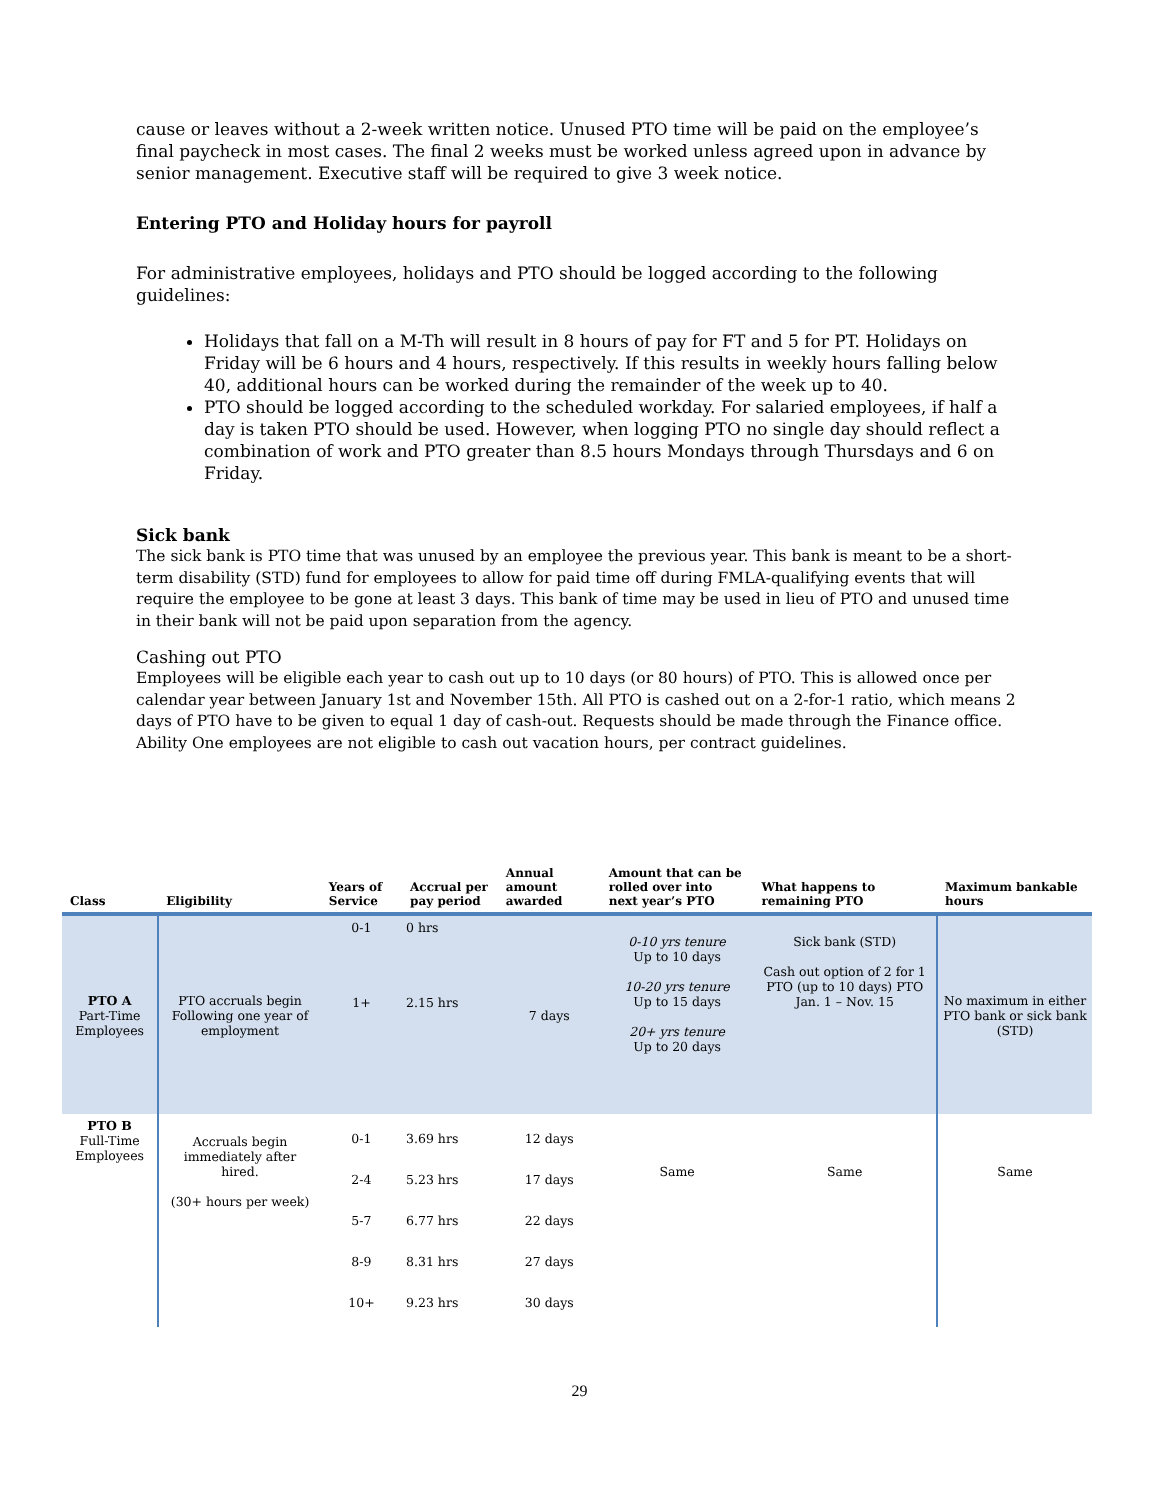cause or leaves without a 2-week written notice. Unused PTO time will be paid on the employee’s final paycheck in most cases. The final 2 weeks must be worked unless agreed upon in advance by senior management. Executive staff will be required to give 3 week notice.
Entering PTO and Holiday hours for payroll
For administrative employees, holidays and PTO should be logged according to the following guidelines:
Holidays that fall on a M-Th will result in 8 hours of pay for FT and 5 for PT. Holidays on Friday will be 6 hours and 4 hours, respectively. If this results in weekly hours falling below 40, additional hours can be worked during the remainder of the week up to 40.
PTO should be logged according to the scheduled workday. For salaried employees, if half a day is taken PTO should be used. However, when logging PTO no single day should reflect a combination of work and PTO greater than 8.5 hours Mondays through Thursdays and 6 on Friday.
Sick bank
The sick bank is PTO time that was unused by an employee the previous year. This bank is meant to be a short-term disability (STD) fund for employees to allow for paid time off during FMLA-qualifying events that will require the employee to be gone at least 3 days. This bank of time may be used in lieu of PTO and unused time in their bank will not be paid upon separation from the agency.
Cashing out PTO
Employees will be eligible each year to cash out up to 10 days (or 80 hours) of PTO. This is allowed once per calendar year between January 1st and November 15th. All PTO is cashed out on a 2-for-1 ratio, which means 2 days of PTO have to be given to equal 1 day of cash-out. Requests should be made through the Finance office. Ability One employees are not eligible to cash out vacation hours, per contract guidelines.
| Class | Eligibility | Years of Service | Accrual per pay period | Annual amount awarded | Amount that can be rolled over into next year’s PTO | What happens to remaining PTO | Maximum bankable hours |
| --- | --- | --- | --- | --- | --- | --- | --- |
| PTO A Part-Time Employees | PTO accruals begin Following one year of employment | 0-1 1+ | 0 hrs 2.15 hrs | 7 days | 0-10 yrs tenure Up to 10 days 10-20 yrs tenure Up to 15 days 20+ yrs tenure Up to 20 days | Sick bank (STD) Cash out option of 2 for 1 PTO (up to 10 days) PTO Jan. 1 – Nov. 15 | No maximum in either PTO bank or sick bank (STD) |
| PTO B Full-Time Employees | Accruals begin immediately after hired. (30+ hours per week) | 0-1 2-4 5-7 8-9 10+ | 3.69 hrs 5.23 hrs 6.77 hrs 8.31 hrs 9.23 hrs | 12 days 17 days 22 days 27 days 30 days | Same | Same | Same |
29